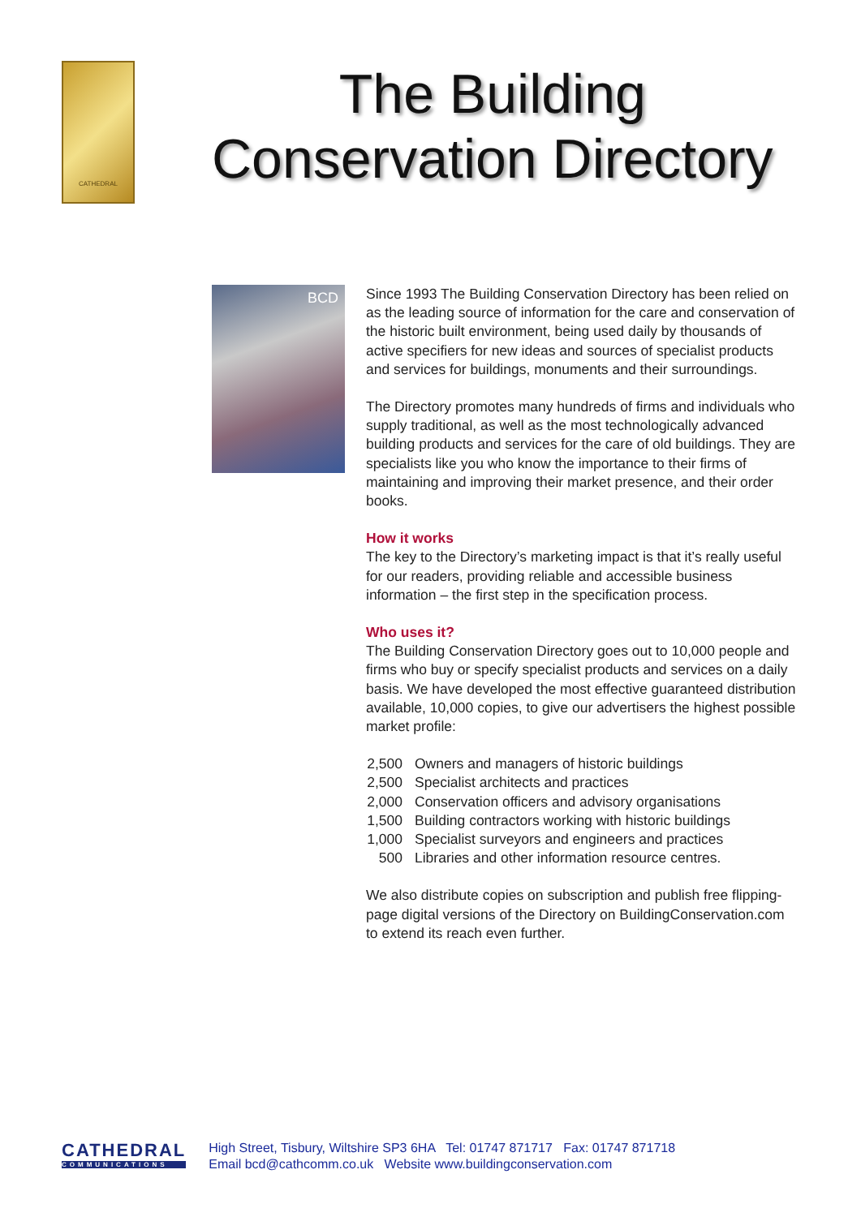CATHEDRAL
The Building
Conservation Directory
BCD
Since 1993 The Building Conservation Directory has been relied on as the leading source of information for the care and conservation of the historic built environment, being used daily by thousands of active specifiers for new ideas and sources of specialist products and services for buildings, monuments and their surroundings.
The Directory promotes many hundreds of firms and individuals who supply traditional, as well as the most technologically advanced building products and services for the care of old buildings. They are specialists like you who know the importance to their firms of maintaining and improving their market presence, and their order books.
How it works
The key to the Directory’s marketing impact is that it’s really useful for our readers, providing reliable and accessible business information – the first step in the specification process.
Who uses it?
The Building Conservation Directory goes out to 10,000 people and firms who buy or specify specialist products and services on a daily basis. We have developed the most effective guaranteed distribution available, 10,000 copies, to give our advertisers the highest possible market profile:
| 2,500 | Owners and managers of historic buildings |
| 2,500 | Specialist architects and practices |
| 2,000 | Conservation officers and advisory organisations |
| 1,500 | Building contractors working with historic buildings |
| 1,000 | Specialist surveyors and engineers and practices |
| 500 | Libraries and other information resource centres. |
We also distribute copies on subscription and publish free flipping-page digital versions of the Directory on BuildingConservation.com to extend its reach even further.
CATHEDRAL
COMMUNICATIONS
High Street, Tisbury, Wiltshire SP3 6HA Tel: 01747 871717 Fax: 01747 871718
Email bcd@cathcomm.co.uk Website www.buildingconservation.com